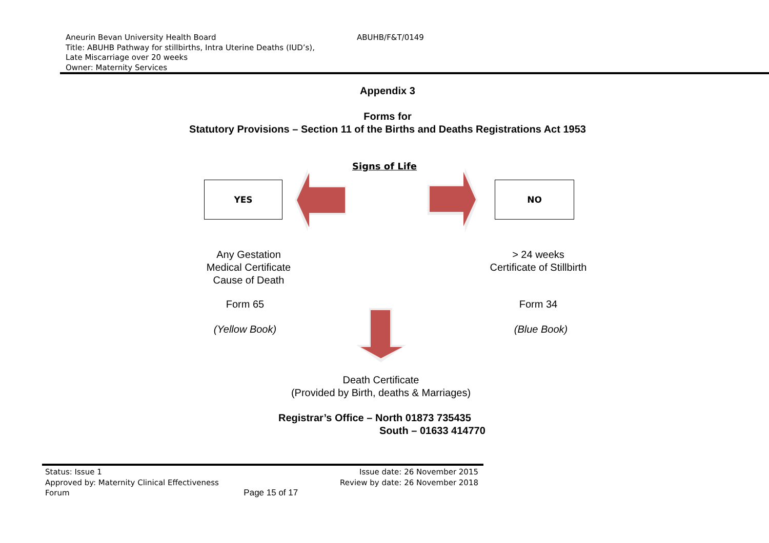Aneurin Bevan University Health Board
ABUHB/F&T/0149
Title: ABUHB Pathway for stillbirths, Intra Uterine Deaths (IUD’s),
Late Miscarriage over 20 weeks
Owner: Maternity Services
Appendix 3
Forms for
Statutory Provisions – Section 11 of the Births and Deaths Registrations Act 1953
Signs of Life
YES NO
Any Gestation
Medical Certificate
Cause of Death
> 24 weeks
Certificate of Stillbirth
Form 65 Form 34
(Yellow Book) (Blue Book)
Death Certificate
(Provided by Birth, deaths & Marriages)
Registrar’s Office – North 01873 735435
South – 01633 414770
Status: Issue 1 Issue date: 26 November 2015
Approved by: Maternity Clinical Effectiveness Review by date: 26 November 2018
Forum Page 15 of 17